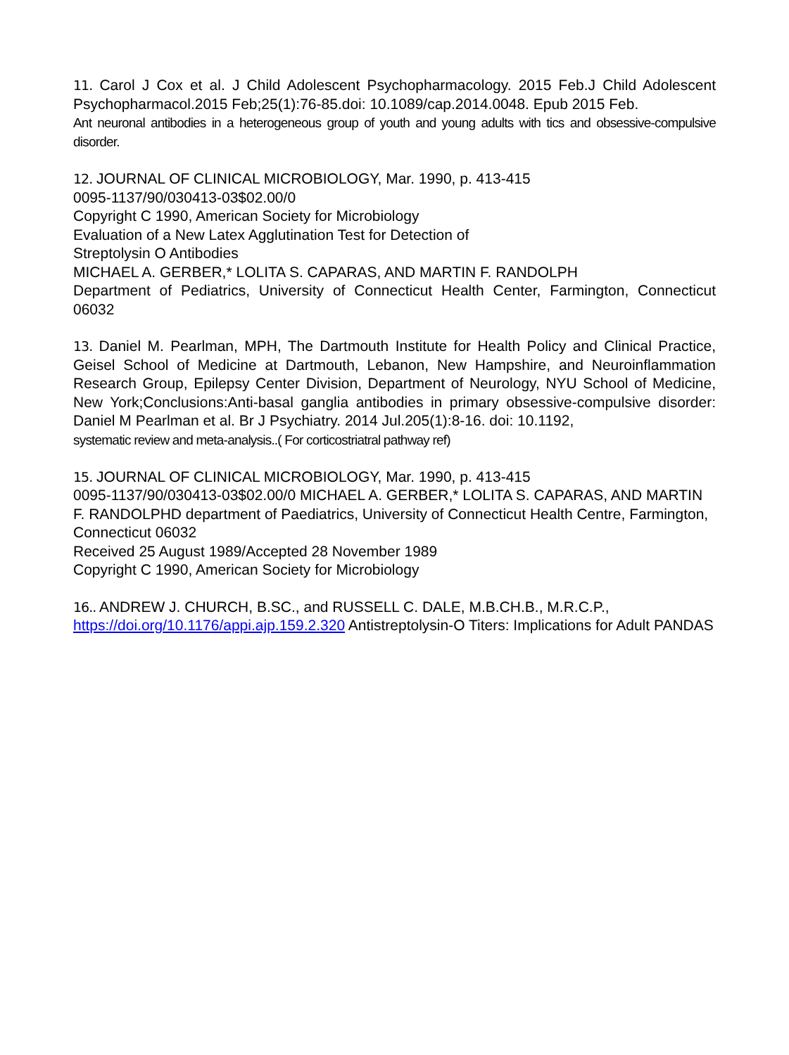11. Carol J Cox et al. J Child Adolescent Psychopharmacology. 2015 Feb.J Child Adolescent Psychopharmacol.2015 Feb;25(1):76-85.doi: 10.1089/cap.2014.0048. Epub 2015 Feb.
Ant neuronal antibodies in a heterogeneous group of youth and young adults with tics and obsessive-compulsive disorder.
12. JOURNAL OF CLINICAL MICROBIOLOGY, Mar. 1990, p. 413-415
0095-1137/90/030413-03$02.00/0
Copyright C 1990, American Society for Microbiology
Evaluation of a New Latex Agglutination Test for Detection of
Streptolysin O Antibodies
MICHAEL A. GERBER,* LOLITA S. CAPARAS, AND MARTIN F. RANDOLPH
Department of Pediatrics, University of Connecticut Health Center, Farmington, Connecticut 06032
13. Daniel M. Pearlman, MPH, The Dartmouth Institute for Health Policy and Clinical Practice, Geisel School of Medicine at Dartmouth, Lebanon, New Hampshire, and Neuroinflammation Research Group, Epilepsy Center Division, Department of Neurology, NYU School of Medicine, New York;Conclusions:Anti-basal ganglia antibodies in primary obsessive-compulsive disorder: Daniel M Pearlman et al. Br J Psychiatry. 2014 Jul.205(1):8-16. doi: 10.1192,
systematic review and meta-analysis..( For corticostriatral pathway ref)
15. JOURNAL OF CLINICAL MICROBIOLOGY, Mar. 1990, p. 413-415
0095-1137/90/030413-03$02.00/0 MICHAEL A. GERBER,* LOLITA S. CAPARAS, AND MARTIN F. RANDOLPHD department of Paediatrics, University of Connecticut Health Centre, Farmington, Connecticut 06032
Received 25 August 1989/Accepted 28 November 1989
Copyright C 1990, American Society for Microbiology
16.. ANDREW J. CHURCH, B.SC., and RUSSELL C. DALE, M.B.CH.B., M.R.C.P., https://doi.org/10.1176/appi.ajp.159.2.320 Antistreptolysin-O Titers: Implications for Adult PANDAS